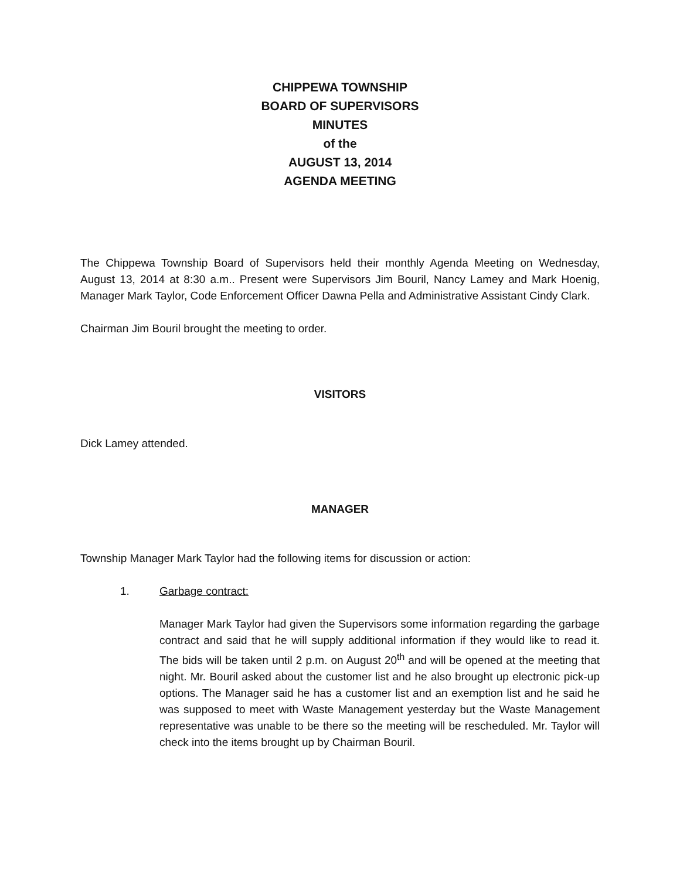CHIPPEWA TOWNSHIP
BOARD OF SUPERVISORS
MINUTES
of the
AUGUST 13, 2014
AGENDA MEETING
The Chippewa Township Board of Supervisors held their monthly Agenda Meeting on Wednesday, August 13, 2014 at 8:30 a.m.. Present were Supervisors Jim Bouril, Nancy Lamey and Mark Hoenig, Manager Mark Taylor, Code Enforcement Officer Dawna Pella and Administrative Assistant Cindy Clark.
Chairman Jim Bouril brought the meeting to order.
VISITORS
Dick Lamey attended.
MANAGER
Township Manager Mark Taylor had the following items for discussion or action:
1. Garbage contract:
Manager Mark Taylor had given the Supervisors some information regarding the garbage contract and said that he will supply additional information if they would like to read it. The bids will be taken until 2 p.m. on August 20<sup>th</sup> and will be opened at the meeting that night. Mr. Bouril asked about the customer list and he also brought up electronic pick-up options. The Manager said he has a customer list and an exemption list and he said he was supposed to meet with Waste Management yesterday but the Waste Management representative was unable to be there so the meeting will be rescheduled. Mr. Taylor will check into the items brought up by Chairman Bouril.